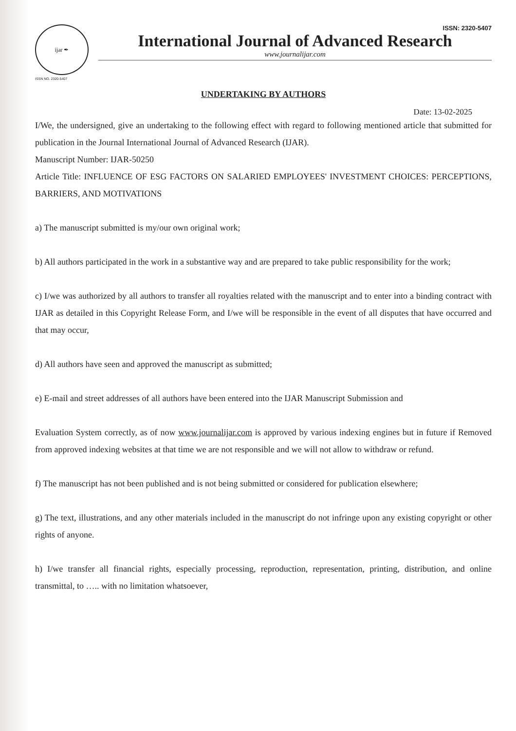ijar ✒
ISSN NO. 2320-5407
ISSN: 2320-5407
International Journal of Advanced Research
www.journalijar.com
UNDERTAKING BY AUTHORS
Date: 13-02-2025
I/We, the undersigned, give an undertaking to the following effect with regard to following mentioned article that submitted for publication in the Journal International Journal of Advanced Research (IJAR).
Manuscript Number: IJAR-50250
Article Title: INFLUENCE OF ESG FACTORS ON SALARIED EMPLOYEES' INVESTMENT CHOICES: PERCEPTIONS, BARRIERS, AND MOTIVATIONS
a) The manuscript submitted is my/our own original work;
b) All authors participated in the work in a substantive way and are prepared to take public responsibility for the work;
c) I/we was authorized by all authors to transfer all royalties related with the manuscript and to enter into a binding contract with IJAR as detailed in this Copyright Release Form, and I/we will be responsible in the event of all disputes that have occurred and that may occur,
d) All authors have seen and approved the manuscript as submitted;
e) E-mail and street addresses of all authors have been entered into the IJAR Manuscript Submission and
Evaluation System correctly, as of now www.journalijar.com is approved by various indexing engines but in future if Removed from approved indexing websites at that time we are not responsible and we will not allow to withdraw or refund.
f) The manuscript has not been published and is not being submitted or considered for publication elsewhere;
g) The text, illustrations, and any other materials included in the manuscript do not infringe upon any existing copyright or other rights of anyone.
h) I/we transfer all financial rights, especially processing, reproduction, representation, printing, distribution, and online transmittal, to ….. with no limitation whatsoever,